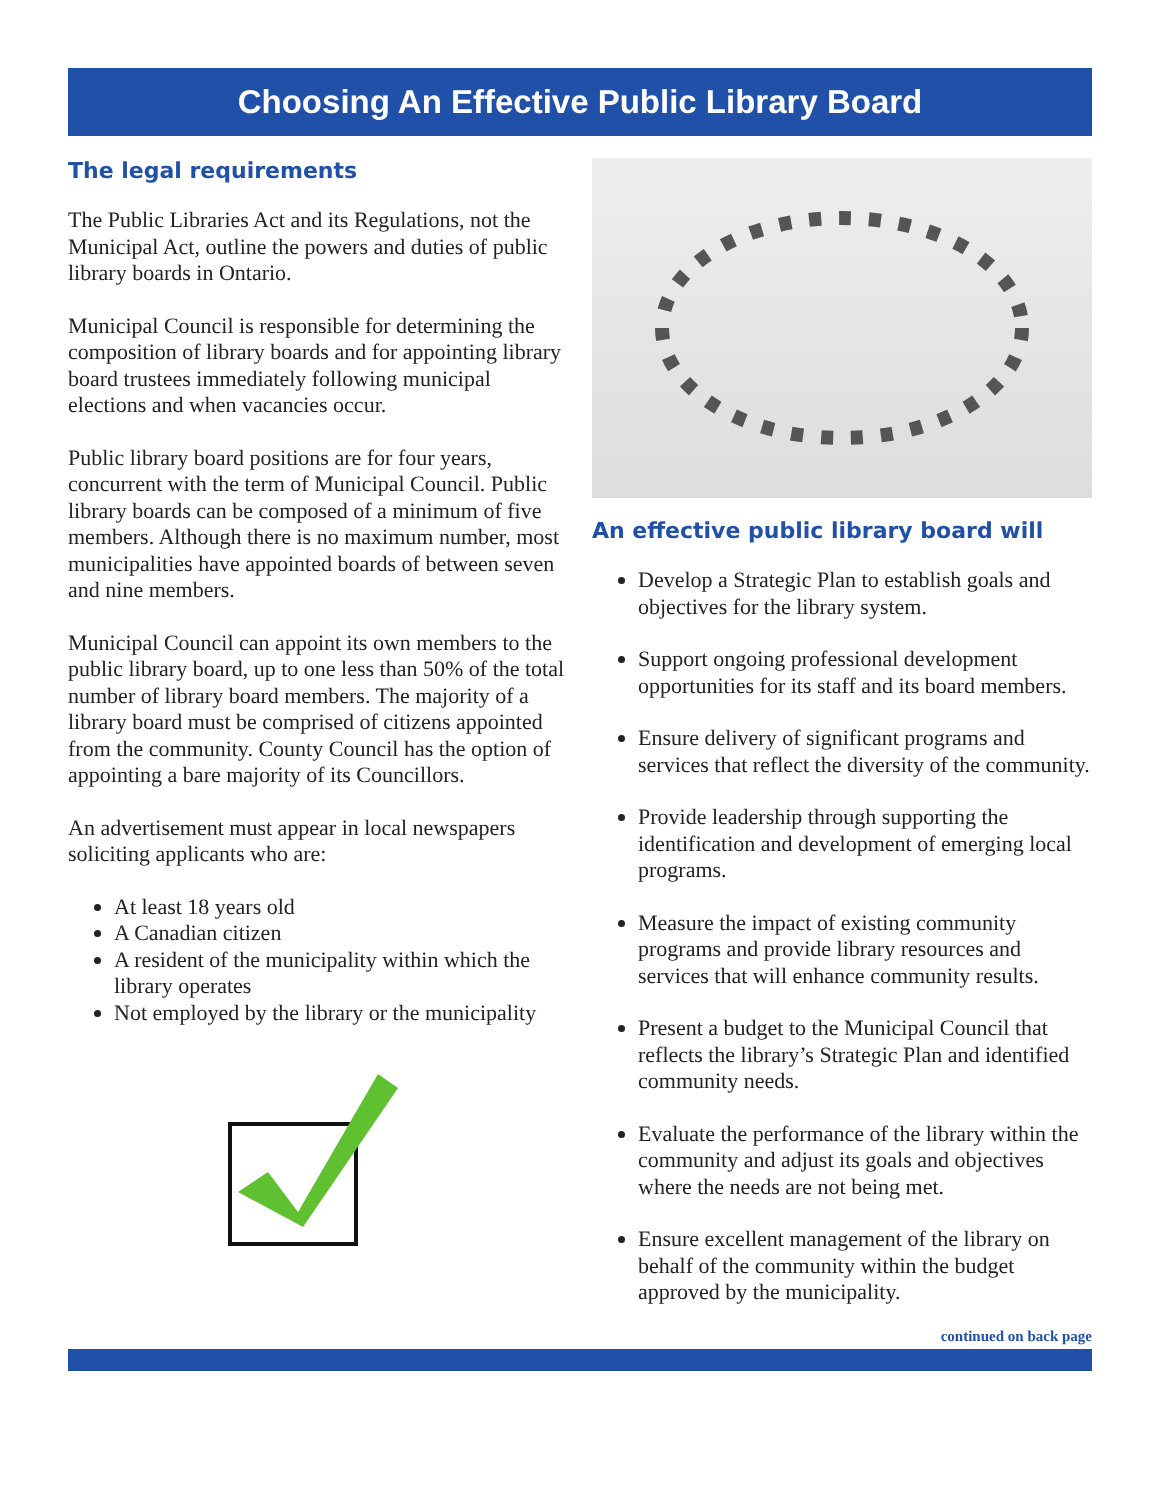Choosing An Effective Public Library Board
The legal requirements
The Public Libraries Act and its Regulations, not the Municipal Act, outline the powers and duties of public library boards in Ontario.
Municipal Council is responsible for determining the composition of library boards and for appointing library board trustees immediately following municipal elections and when vacancies occur.
Public library board positions are for four years, concurrent with the term of Municipal Council. Public library boards can be composed of a minimum of five members. Although there is no maximum number, most municipalities have appointed boards of between seven and nine members.
Municipal Council can appoint its own members to the public library board, up to one less than 50% of the total number of library board members. The majority of a library board must be comprised of citizens appointed from the community. County Council has the option of appointing a bare majority of its Councillors.
An advertisement must appear in local newspapers soliciting applicants who are:
At least 18 years old
A Canadian citizen
A resident of the municipality within which the library operates
Not employed by the library or the municipality
An effective public library board will
Develop a Strategic Plan to establish goals and objectives for the library system.
Support ongoing professional development opportunities for its staff and its board members.
Ensure delivery of significant programs and services that reflect the diversity of the community.
Provide leadership through supporting the identification and development of emerging local programs.
Measure the impact of existing community programs and provide library resources and services that will enhance community results.
Present a budget to the Municipal Council that reflects the library’s Strategic Plan and identified community needs.
Evaluate the performance of the library within the community and adjust its goals and objectives where the needs are not being met.
Ensure excellent management of the library on behalf of the community within the budget approved by the municipality.
continued on back page